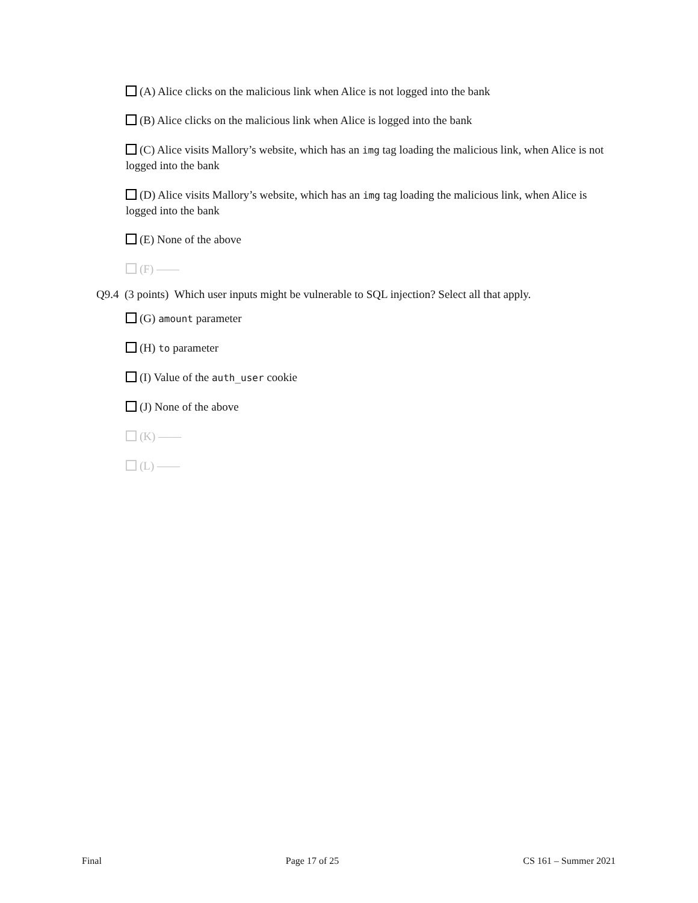(A) Alice clicks on the malicious link when Alice is not logged into the bank
(B) Alice clicks on the malicious link when Alice is logged into the bank
(C) Alice visits Mallory’s website, which has an img tag loading the malicious link, when Alice is not logged into the bank
(D) Alice visits Mallory’s website, which has an img tag loading the malicious link, when Alice is logged into the bank
(E) None of the above
(F) ——
Q9.4 (3 points) Which user inputs might be vulnerable to SQL injection? Select all that apply.
(G) amount parameter
(H) to parameter
(I) Value of the auth_user cookie
(J) None of the above
(K) ——
(L) ——
Final Page 17 of 25 CS 161 – Summer 2021